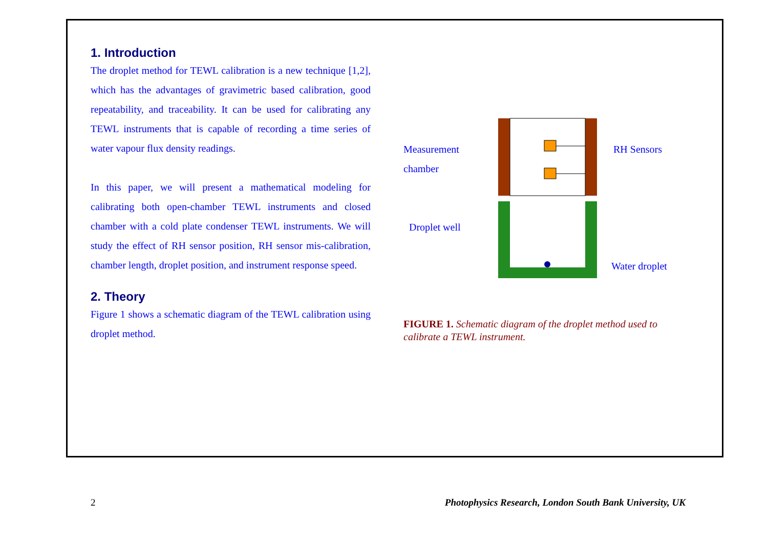1. Introduction
The droplet method for TEWL calibration is a new technique [1,2], which has the advantages of gravimetric based calibration, good repeatability, and traceability. It can be used for calibrating any TEWL instruments that is capable of recording a time series of water vapour flux density readings.
In this paper, we will present a mathematical modeling for calibrating both open-chamber TEWL instruments and closed chamber with a cold plate condenser TEWL instruments. We will study the effect of RH sensor position, RH sensor mis-calibration, chamber length, droplet position, and instrument response speed.
2. Theory
Figure 1 shows a schematic diagram of the TEWL calibration using droplet method.
Measurement
chamber
RH Sensors
Droplet well
Water droplet
FIGURE 1. Schematic diagram of the droplet method used to calibrate a TEWL instrument.
2 Photophysics Research, London South Bank University, UK